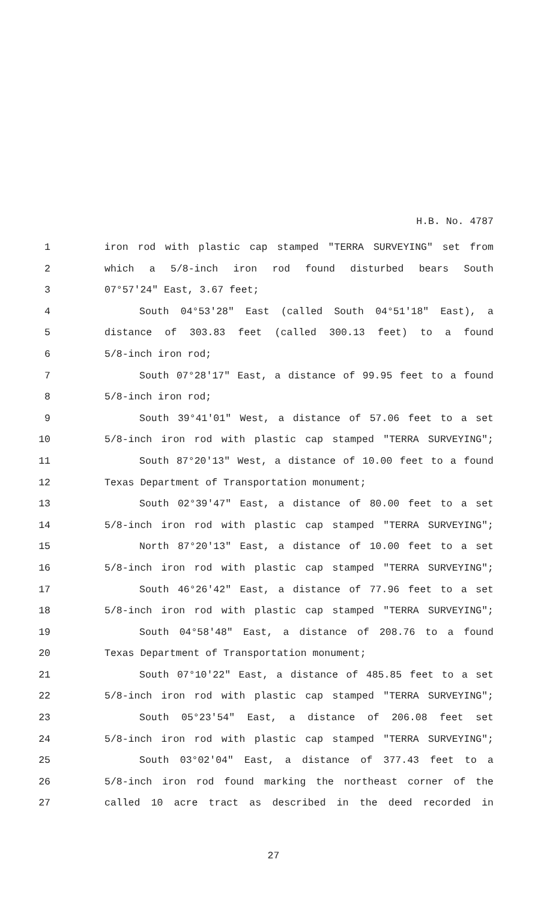H.B. No. 4787
1 iron rod with plastic cap stamped "TERRA SURVEYING" set from
2 which a 5/8-inch iron rod found disturbed bears South
3 07°57'24" East, 3.67 feet;
4 South 04°53'28" East (called South 04°51'18" East), a
5 distance of 303.83 feet (called 300.13 feet) to a found
6 5/8-inch iron rod;
7 South 07°28'17" East, a distance of 99.95 feet to a found
8 5/8-inch iron rod;
9 South 39°41'01" West, a distance of 57.06 feet to a set
10 5/8-inch iron rod with plastic cap stamped "TERRA SURVEYING";
11 South 87°20'13" West, a distance of 10.00 feet to a found
12 Texas Department of Transportation monument;
13 South 02°39'47" East, a distance of 80.00 feet to a set
14 5/8-inch iron rod with plastic cap stamped "TERRA SURVEYING";
15 North 87°20'13" East, a distance of 10.00 feet to a set
16 5/8-inch iron rod with plastic cap stamped "TERRA SURVEYING";
17 South 46°26'42" East, a distance of 77.96 feet to a set
18 5/8-inch iron rod with plastic cap stamped "TERRA SURVEYING";
19 South 04°58'48" East, a distance of 208.76 to a found
20 Texas Department of Transportation monument;
21 South 07°10'22" East, a distance of 485.85 feet to a set
22 5/8-inch iron rod with plastic cap stamped "TERRA SURVEYING";
23 South 05°23'54" East, a distance of 206.08 feet set
24 5/8-inch iron rod with plastic cap stamped "TERRA SURVEYING";
25 South 03°02'04" East, a distance of 377.43 feet to a
26 5/8-inch iron rod found marking the northeast corner of the
27 called 10 acre tract as described in the deed recorded in
27